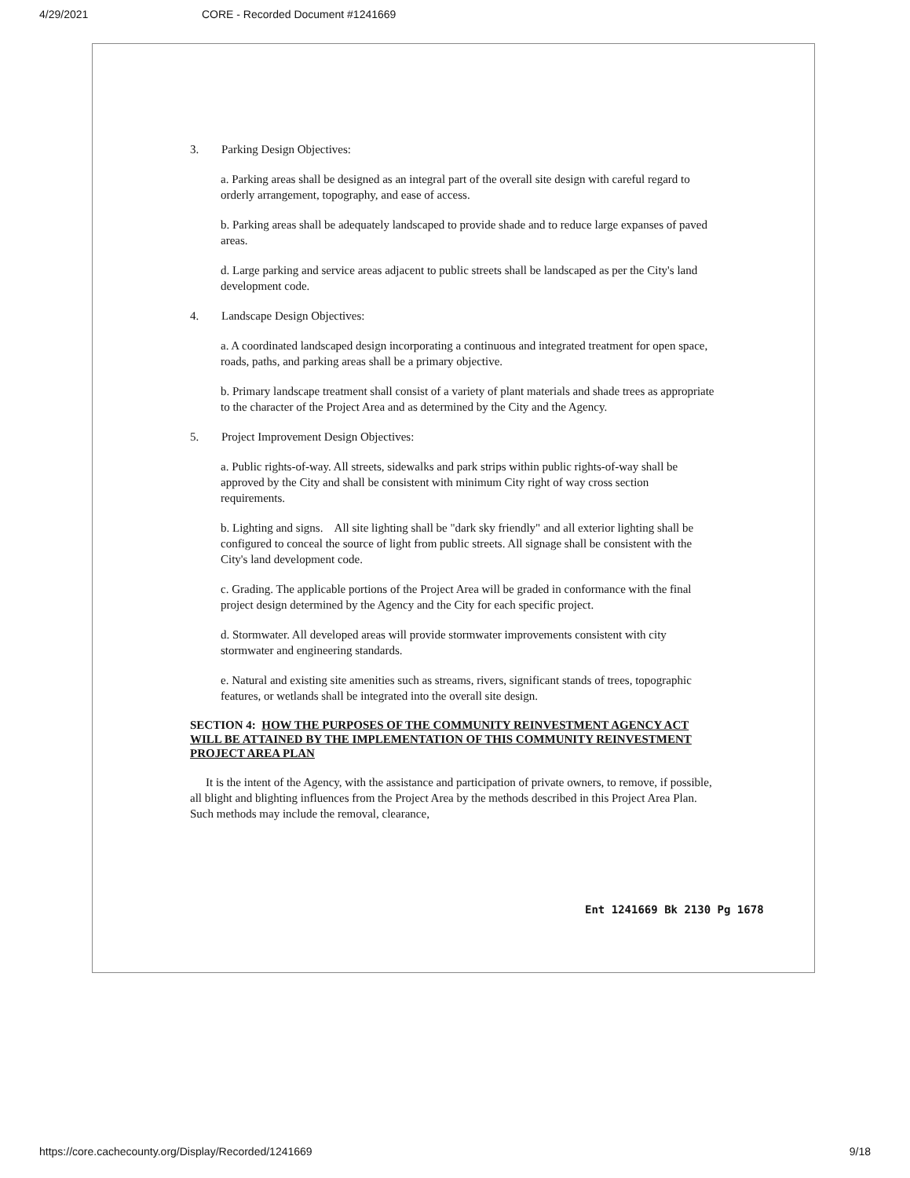4/29/2021 CORE - Recorded Document #1241669
3. Parking Design Objectives:
a. Parking areas shall be designed as an integral part of the overall site design with careful regard to orderly arrangement, topography, and ease of access.
b. Parking areas shall be adequately landscaped to provide shade and to reduce large expanses of paved areas.
d. Large parking and service areas adjacent to public streets shall be landscaped as per the City's land development code.
4. Landscape Design Objectives:
a. A coordinated landscaped design incorporating a continuous and integrated treatment for open space, roads, paths, and parking areas shall be a primary objective.
b. Primary landscape treatment shall consist of a variety of plant materials and shade trees as appropriate to the character of the Project Area and as determined by the City and the Agency.
5. Project Improvement Design Objectives:
a. Public rights-of-way. All streets, sidewalks and park strips within public rights-of-way shall be approved by the City and shall be consistent with minimum City right of way cross section requirements.
b. Lighting and signs. All site lighting shall be "dark sky friendly" and all exterior lighting shall be configured to conceal the source of light from public streets. All signage shall be consistent with the City's land development code.
c. Grading. The applicable portions of the Project Area will be graded in conformance with the final project design determined by the Agency and the City for each specific project.
d. Stormwater. All developed areas will provide stormwater improvements consistent with city stormwater and engineering standards.
e. Natural and existing site amenities such as streams, rivers, significant stands of trees, topographic features, or wetlands shall be integrated into the overall site design.
SECTION 4: HOW THE PURPOSES OF THE COMMUNITY REINVESTMENT AGENCY ACT WILL BE ATTAINED BY THE IMPLEMENTATION OF THIS COMMUNITY REINVESTMENT PROJECT AREA PLAN
It is the intent of the Agency, with the assistance and participation of private owners, to remove, if possible, all blight and blighting influences from the Project Area by the methods described in this Project Area Plan. Such methods may include the removal, clearance,
Ent 1241669 Bk 2130 Pg 1678
https://core.cachecounty.org/Display/Recorded/1241669 9/18